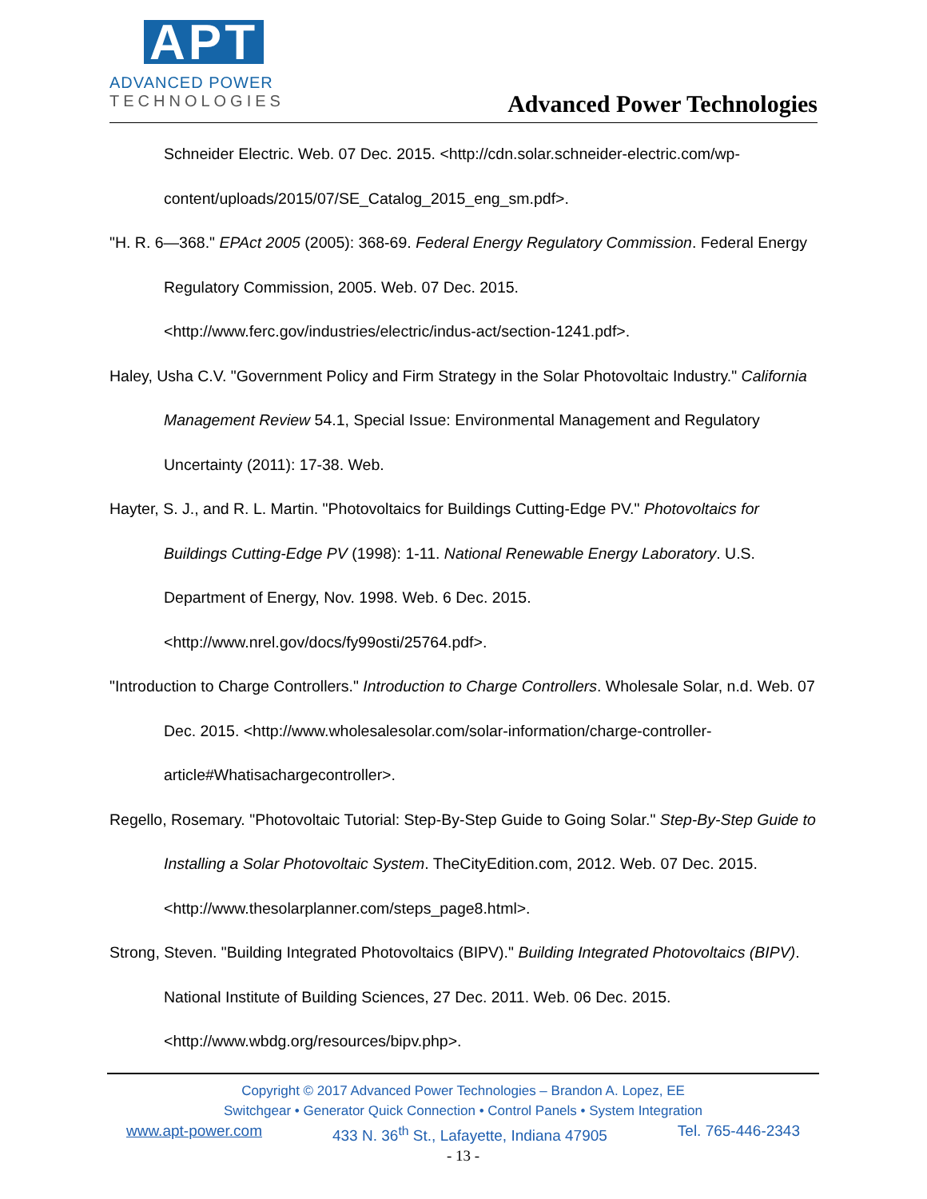APT
ADVANCED POWER
TECHNOLOGIES
Advanced Power Technologies
Schneider Electric. Web. 07 Dec. 2015. <http://cdn.solar.schneider-electric.com/wp-content/uploads/2015/07/SE_Catalog_2015_eng_sm.pdf>.
"H. R. 6—368." EPAct 2005 (2005): 368-69. Federal Energy Regulatory Commission. Federal Energy Regulatory Commission, 2005. Web. 07 Dec. 2015.
<http://www.ferc.gov/industries/electric/indus-act/section-1241.pdf>.
Haley, Usha C.V. "Government Policy and Firm Strategy in the Solar Photovoltaic Industry." California Management Review 54.1, Special Issue: Environmental Management and Regulatory Uncertainty (2011): 17-38. Web.
Hayter, S. J., and R. L. Martin. "Photovoltaics for Buildings Cutting-Edge PV." Photovoltaics for Buildings Cutting-Edge PV (1998): 1-11. National Renewable Energy Laboratory. U.S. Department of Energy, Nov. 1998. Web. 6 Dec. 2015.
<http://www.nrel.gov/docs/fy99osti/25764.pdf>.
"Introduction to Charge Controllers." Introduction to Charge Controllers. Wholesale Solar, n.d. Web. 07 Dec. 2015. <http://www.wholesalesolar.com/solar-information/charge-controller-article#Whatisachargecontroller>.
Regello, Rosemary. "Photovoltaic Tutorial: Step-By-Step Guide to Going Solar." Step-By-Step Guide to Installing a Solar Photovoltaic System. TheCityEdition.com, 2012. Web. 07 Dec. 2015. <http://www.thesolarplanner.com/steps_page8.html>.
Strong, Steven. "Building Integrated Photovoltaics (BIPV)." Building Integrated Photovoltaics (BIPV). National Institute of Building Sciences, 27 Dec. 2011. Web. 06 Dec. 2015.
<http://www.wbdg.org/resources/bipv.php>.
Copyright © 2017 Advanced Power Technologies – Brandon A. Lopez, EE
Switchgear • Generator Quick Connection • Control Panels • System Integration
www.apt-power.com 433 N. 36<sup>th</sup> St., Lafayette, Indiana 47905 Tel. 765-446-2343
- 13 -